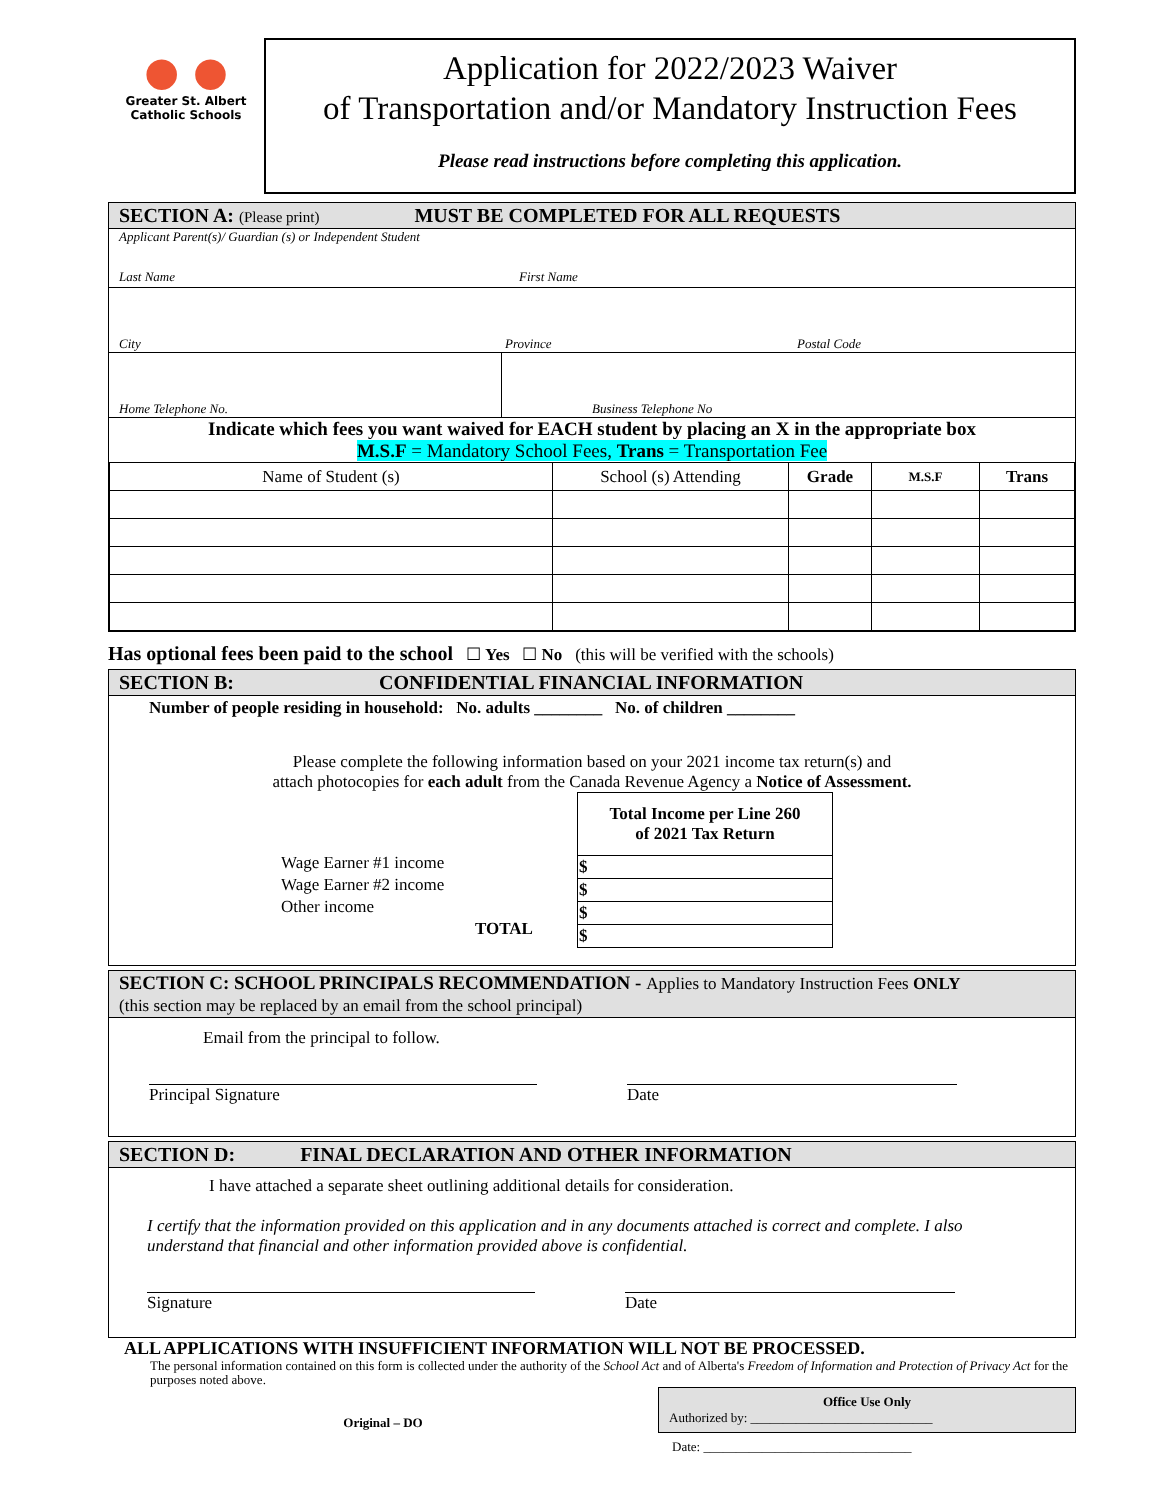● ●
Greater St. Albert
Catholic Schools
Application for 2022/2023 Waiver
of Transportation and/or Mandatory Instruction Fees
Please read instructions before completing this application.
SECTION A: (Please print) MUST BE COMPLETED FOR ALL REQUESTS
Applicant Parent(s)/ Guardian (s) or Independent Student
Last Name First Name
City Province Postal Code
Home Telephone No. Business Telephone No
Indicate which fees you want waived for EACH student by placing an X in the appropriate box
M.S.F = Mandatory School Fees, Trans = Transportation Fee
| Name of Student (s) | School (s) Attending | Grade | M.S.F | Trans |
| --- | --- | --- | --- | --- |
Has optional fees been paid to the school ☐ Yes ☐ No (this will be verified with the schools)
SECTION B: CONFIDENTIAL FINANCIAL INFORMATION
Number of people residing in household: No. adults ________ No. of children ________
Please complete the following information based on your 2021 income tax return(s) and
attach photocopies for each adult from the Canada Revenue Agency a Notice of Assessment.
Wage Earner #1 income
Wage Earner #2 income
Other income
TOTAL
| Total Income per Line 260 of 2021 Tax Return |
| --- |
| $ |
| $ |
| $ |
| $ |
SECTION C: SCHOOL PRINCIPALS RECOMMENDATION - Applies to Mandatory Instruction Fees ONLY
(this section may be replaced by an email from the school principal)
Email from the principal to follow.
Principal Signature Date
SECTION D: FINAL DECLARATION AND OTHER INFORMATION
I have attached a separate sheet outlining additional details for consideration.
I certify that the information provided on this application and in any documents attached is correct and complete. I also understand that financial and other information provided above is confidential.
Signature Date
ALL APPLICATIONS WITH INSUFFICIENT INFORMATION WILL NOT BE PROCESSED.
The personal information contained on this form is collected under the authority of the School Act and of Alberta's Freedom of Information and Protection of Privacy Act for the purposes noted above.
Original – DO
Office Use Only
Authorized by: ____________________________
Date: ________________________________